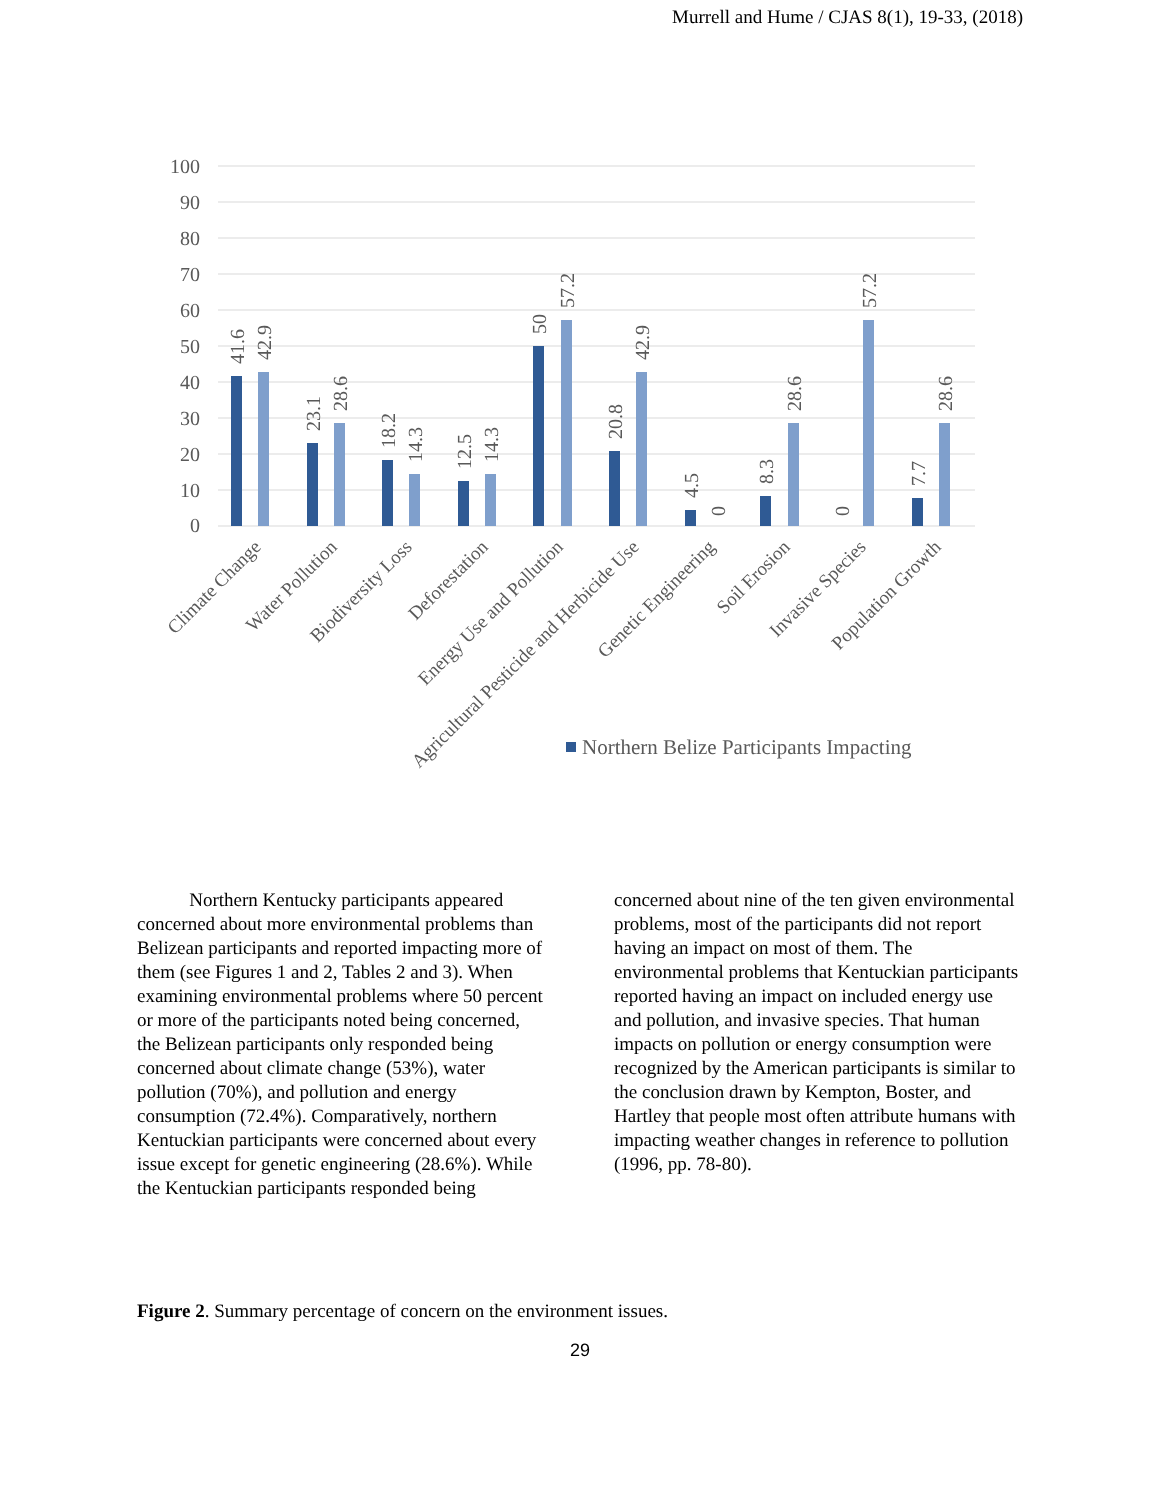Murrell and Hume / CJAS 8(1), 19-33, (2018)
100
90
80
70
60
50
40
30
20
10
0
41.6
42.9
23.1
28.6
18.2
14.3
12.5
14.3
50
57.2
20.8
42.9
4.5
0
8.3
28.6
0
57.2
7.7
28.6
Climate Change
Water Pollution
Biodiversity Loss
Deforestation
Energy Use and Pollution
Agricultural Pesticide and Herbicide Use
Genetic Engineering
Soil Erosion
Invasive Species
Population Growth
Northern Belize Participants Impacting
Northern Kentucky participants appeared concerned about more environmental problems than Belizean participants and reported impacting more of them (see Figures 1 and 2, Tables 2 and 3). When examining environmental problems where 50 percent or more of the participants noted being concerned, the Belizean participants only responded being concerned about climate change (53%), water pollution (70%), and pollution and energy consumption (72.4%). Comparatively, northern Kentuckian participants were concerned about every issue except for genetic engineering (28.6%). While the Kentuckian participants responded being
concerned about nine of the ten given environmental problems, most of the participants did not report having an impact on most of them. The environmental problems that Kentuckian participants reported having an impact on included energy use and pollution, and invasive species. That human impacts on pollution or energy consumption were recognized by the American participants is similar to the conclusion drawn by Kempton, Boster, and Hartley that people most often attribute humans with impacting weather changes in reference to pollution (1996, pp. 78-80).
Figure 2. Summary percentage of concern on the environment issues.
29